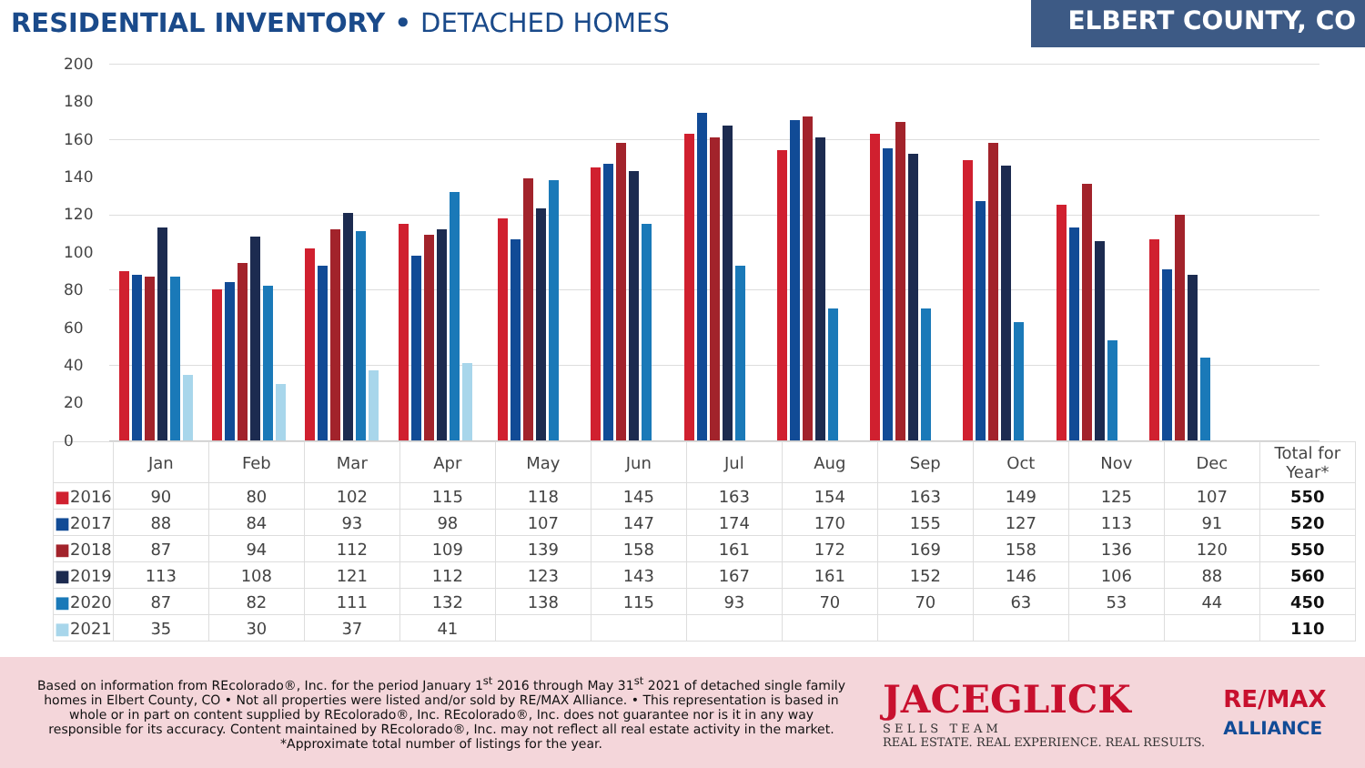RESIDENTIAL INVENTORY • DETACHED HOMES
ELBERT COUNTY, CO
200
180
160
140
120
100
80
60
40
20
0
| | Jan | Feb | Mar | Apr | May | Jun | Jul | Aug | Sep | Oct | Nov | Dec | Total for Year* |
| --- | --- | --- | --- | --- | --- | --- | --- | --- | --- | --- | --- | --- | --- |
| ■ 2016 | 90 | 80 | 102 | 115 | 118 | 145 | 163 | 154 | 163 | 149 | 125 | 107 | 550 |
| ■ 2017 | 88 | 84 | 93 | 98 | 107 | 147 | 174 | 170 | 155 | 127 | 113 | 91 | 520 |
| ■ 2018 | 87 | 94 | 112 | 109 | 139 | 158 | 161 | 172 | 169 | 158 | 136 | 120 | 550 |
| ■ 2019 | 113 | 108 | 121 | 112 | 123 | 143 | 167 | 161 | 152 | 146 | 106 | 88 | 560 |
| ■ 2020 | 87 | 82 | 111 | 132 | 138 | 115 | 93 | 70 | 70 | 63 | 53 | 44 | 450 |
| ■ 2021 | 35 | 30 | 37 | 41 | | | | | | | | | 110 |
Based on information from REcolorado®, Inc. for the period January 1<sup>st</sup> 2016 through May 31<sup>st</sup> 2021 of detached single family homes in Elbert County, CO • Not all properties were listed and/or sold by RE/MAX Alliance. • This representation is based in whole or in part on content supplied by REcolorado®, Inc. REcolorado®, Inc. does not guarantee nor is it in any way responsible for its accuracy. Content maintained by REcolorado®, Inc. may not reflect all real estate activity in the market. *Approximate total number of listings for the year.
JACEGLICK
S E L L S T E A M
REAL ESTATE. REAL EXPERIENCE. REAL RESULTS.
RE/MAX
ALLIANCE